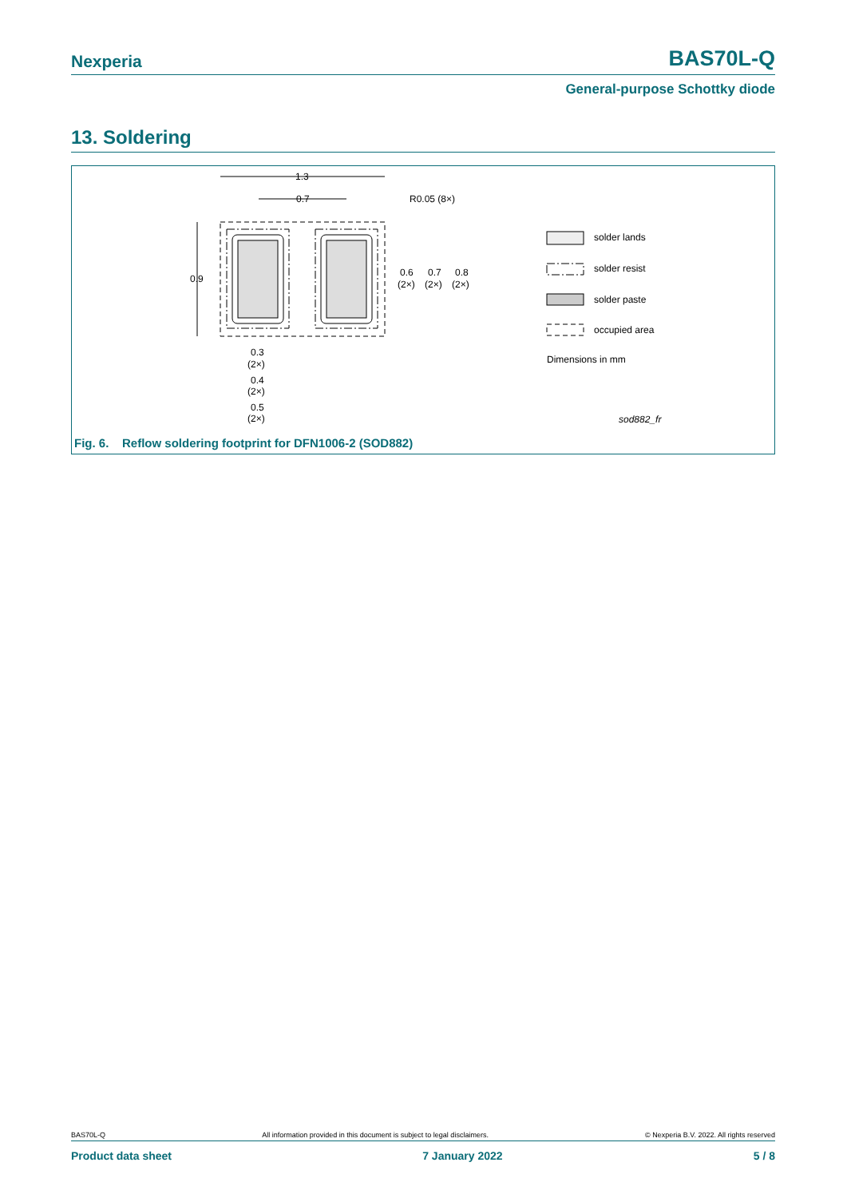Nexperia BAS70L-Q
General-purpose Schottky diode
13. Soldering
1.3
0.7
R0.05 (8×)
0.9
0.6
(2×)
0.7
(2×)
0.8
(2×)
0.3
(2×)
0.4
(2×)
0.5
(2×)
solder lands
solder resist
solder paste
occupied area
Dimensions in mm
sod882_fr
Fig. 6. Reflow soldering footprint for DFN1006-2 (SOD882)
BAS70L-Q All information provided in this document is subject to legal disclaimers. © Nexperia B.V. 2022. All rights reserved
Product data sheet 7 January 2022 5 / 8